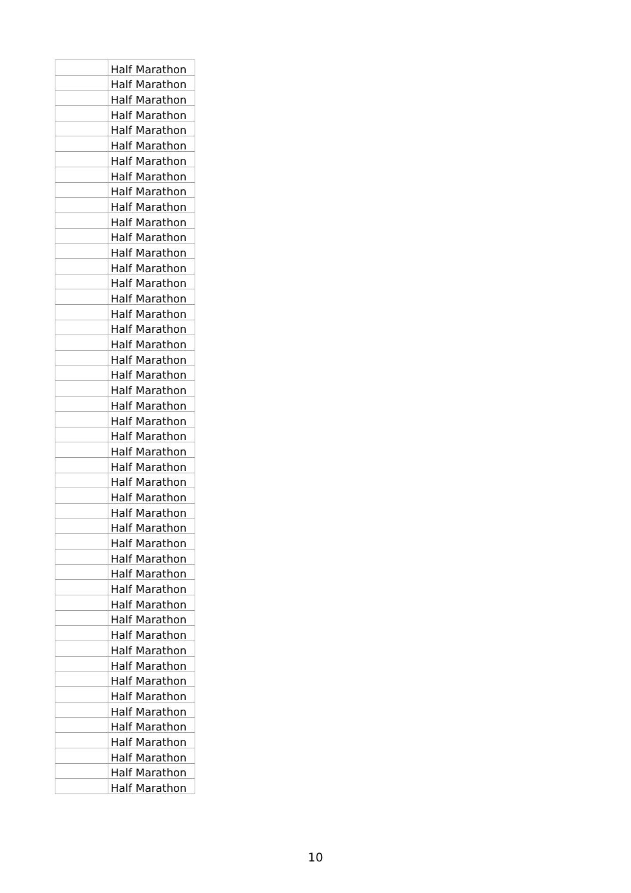| | Half Marathon |
| | Half Marathon |
| | Half Marathon |
| | Half Marathon |
| | Half Marathon |
| | Half Marathon |
| | Half Marathon |
| | Half Marathon |
| | Half Marathon |
| | Half Marathon |
| | Half Marathon |
| | Half Marathon |
| | Half Marathon |
| | Half Marathon |
| | Half Marathon |
| | Half Marathon |
| | Half Marathon |
| | Half Marathon |
| | Half Marathon |
| | Half Marathon |
| | Half Marathon |
| | Half Marathon |
| | Half Marathon |
| | Half Marathon |
| | Half Marathon |
| | Half Marathon |
| | Half Marathon |
| | Half Marathon |
| | Half Marathon |
| | Half Marathon |
| | Half Marathon |
| | Half Marathon |
| | Half Marathon |
| | Half Marathon |
| | Half Marathon |
| | Half Marathon |
| | Half Marathon |
| | Half Marathon |
| | Half Marathon |
| | Half Marathon |
| | Half Marathon |
| | Half Marathon |
| | Half Marathon |
| | Half Marathon |
| | Half Marathon |
| | Half Marathon |
| | Half Marathon |
| | Half Marathon |
10